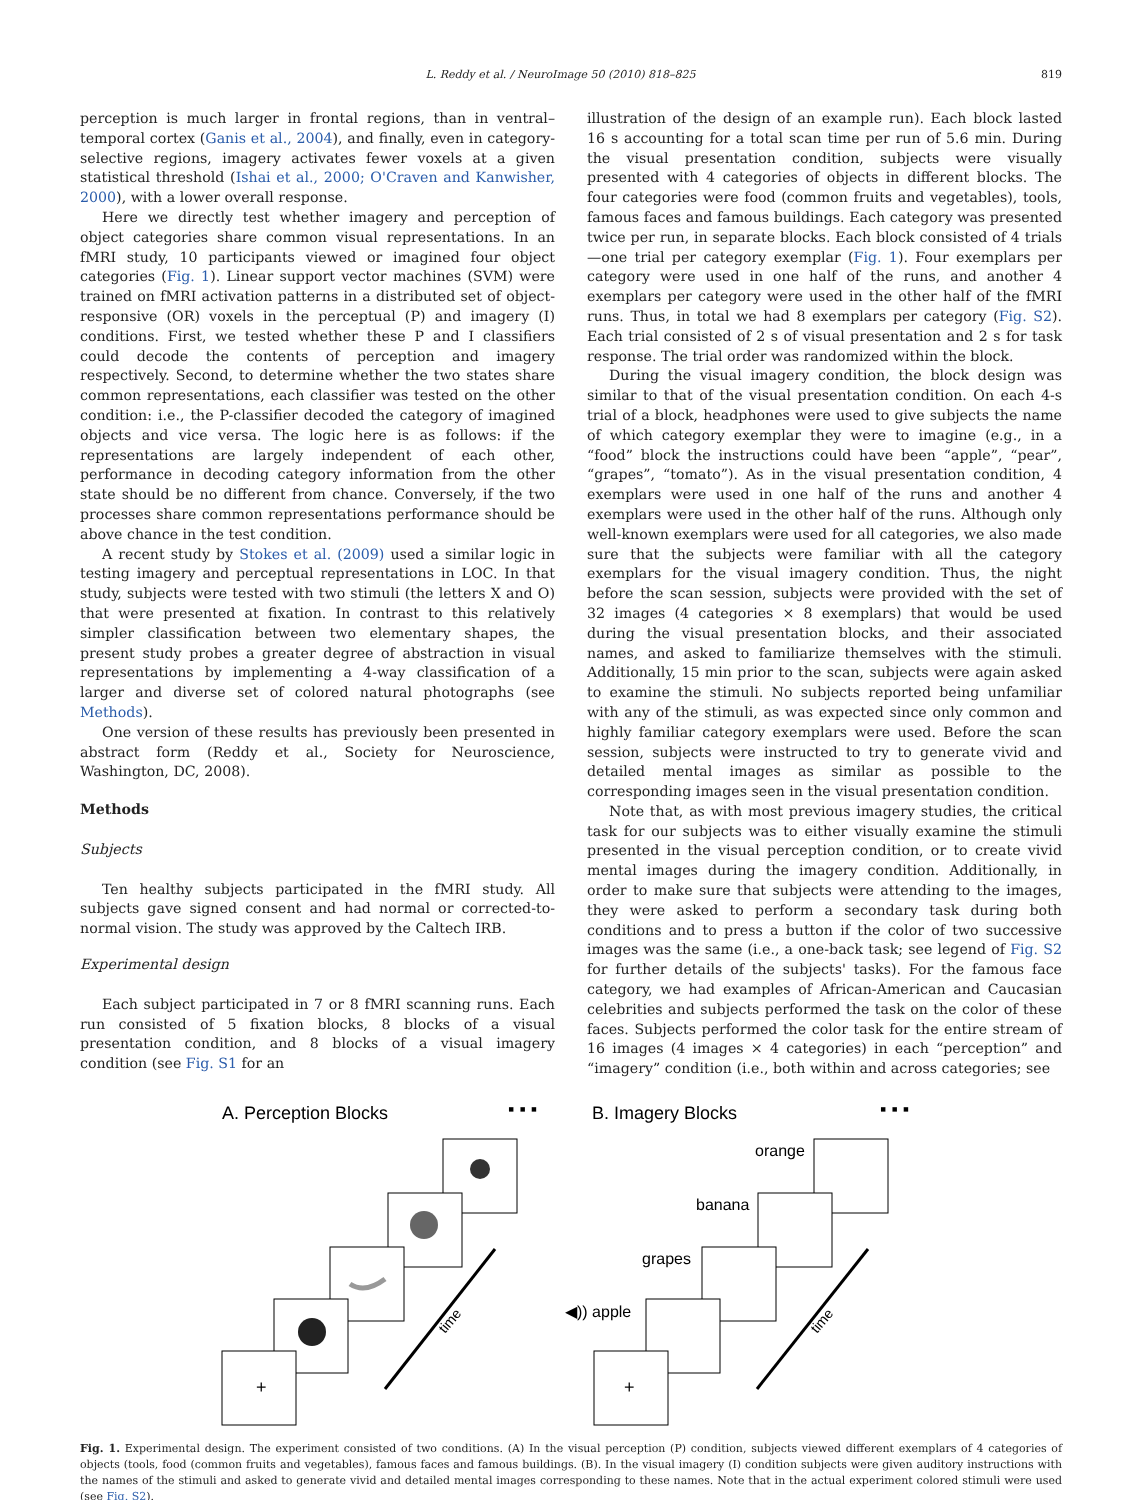L. Reddy et al. / NeuroImage 50 (2010) 818–825 819
perception is much larger in frontal regions, than in ventral–temporal cortex (Ganis et al., 2004), and finally, even in category-selective regions, imagery activates fewer voxels at a given statistical threshold (Ishai et al., 2000; O'Craven and Kanwisher, 2000), with a lower overall response.
Here we directly test whether imagery and perception of object categories share common visual representations. In an fMRI study, 10 participants viewed or imagined four object categories (Fig. 1). Linear support vector machines (SVM) were trained on fMRI activation patterns in a distributed set of object-responsive (OR) voxels in the perceptual (P) and imagery (I) conditions. First, we tested whether these P and I classifiers could decode the contents of perception and imagery respectively. Second, to determine whether the two states share common representations, each classifier was tested on the other condition: i.e., the P-classifier decoded the category of imagined objects and vice versa. The logic here is as follows: if the representations are largely independent of each other, performance in decoding category information from the other state should be no different from chance. Conversely, if the two processes share common representations performance should be above chance in the test condition.
A recent study by Stokes et al. (2009) used a similar logic in testing imagery and perceptual representations in LOC. In that study, subjects were tested with two stimuli (the letters X and O) that were presented at fixation. In contrast to this relatively simpler classification between two elementary shapes, the present study probes a greater degree of abstraction in visual representations by implementing a 4-way classification of a larger and diverse set of colored natural photographs (see Methods).
One version of these results has previously been presented in abstract form (Reddy et al., Society for Neuroscience, Washington, DC, 2008).
Methods
Subjects
Ten healthy subjects participated in the fMRI study. All subjects gave signed consent and had normal or corrected-to-normal vision. The study was approved by the Caltech IRB.
Experimental design
Each subject participated in 7 or 8 fMRI scanning runs. Each run consisted of 5 fixation blocks, 8 blocks of a visual presentation condition, and 8 blocks of a visual imagery condition (see Fig. S1 for an
illustration of the design of an example run). Each block lasted 16 s accounting for a total scan time per run of 5.6 min. During the visual presentation condition, subjects were visually presented with 4 categories of objects in different blocks. The four categories were food (common fruits and vegetables), tools, famous faces and famous buildings. Each category was presented twice per run, in separate blocks. Each block consisted of 4 trials—one trial per category exemplar (Fig. 1). Four exemplars per category were used in one half of the runs, and another 4 exemplars per category were used in the other half of the fMRI runs. Thus, in total we had 8 exemplars per category (Fig. S2). Each trial consisted of 2 s of visual presentation and 2 s for task response. The trial order was randomized within the block.
During the visual imagery condition, the block design was similar to that of the visual presentation condition. On each 4-s trial of a block, headphones were used to give subjects the name of which category exemplar they were to imagine (e.g., in a “food” block the instructions could have been “apple”, “pear”, “grapes”, “tomato”). As in the visual presentation condition, 4 exemplars were used in one half of the runs and another 4 exemplars were used in the other half of the runs. Although only well-known exemplars were used for all categories, we also made sure that the subjects were familiar with all the category exemplars for the visual imagery condition. Thus, the night before the scan session, subjects were provided with the set of 32 images (4 categories × 8 exemplars) that would be used during the visual presentation blocks, and their associated names, and asked to familiarize themselves with the stimuli. Additionally, 15 min prior to the scan, subjects were again asked to examine the stimuli. No subjects reported being unfamiliar with any of the stimuli, as was expected since only common and highly familiar category exemplars were used. Before the scan session, subjects were instructed to try to generate vivid and detailed mental images as similar as possible to the corresponding images seen in the visual presentation condition.
Note that, as with most previous imagery studies, the critical task for our subjects was to either visually examine the stimuli presented in the visual perception condition, or to create vivid mental images during the imagery condition. Additionally, in order to make sure that subjects were attending to the images, they were asked to perform a secondary task during both conditions and to press a button if the color of two successive images was the same (i.e., a one-back task; see legend of Fig. S2 for further details of the subjects' tasks). For the famous face category, we had examples of African-American and Caucasian celebrities and subjects performed the task on the color of these faces. Subjects performed the color task for the entire stream of 16 images (4 images × 4 categories) in each “perception” and “imagery” condition (i.e., both within and across categories; see
A. Perception Blocks
▪ ▪ ▪
+
time
B. Imagery Blocks
▪ ▪ ▪
orange
banana
grapes
◀)) apple
+
time
Fig. 1. Experimental design. The experiment consisted of two conditions. (A) In the visual perception (P) condition, subjects viewed different exemplars of 4 categories of objects (tools, food (common fruits and vegetables), famous faces and famous buildings. (B). In the visual imagery (I) condition subjects were given auditory instructions with the names of the stimuli and asked to generate vivid and detailed mental images corresponding to these names. Note that in the actual experiment colored stimuli were used (see Fig. S2).